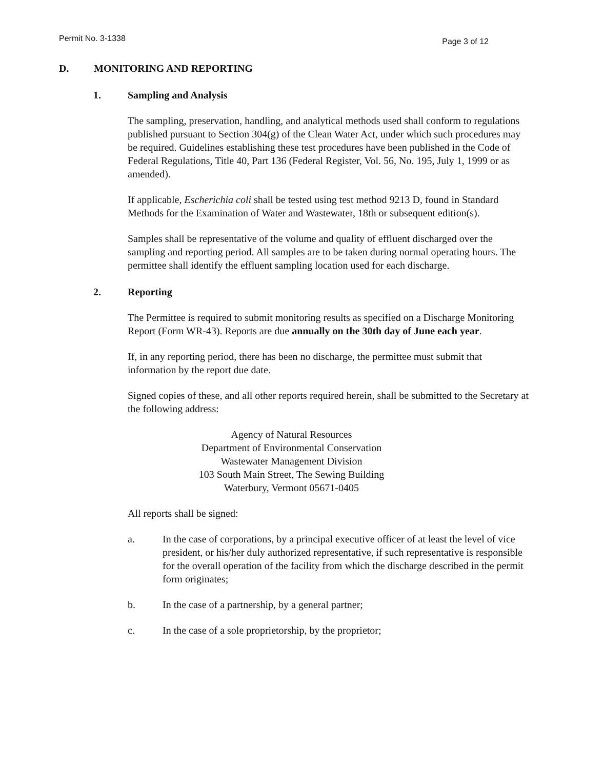Permit No. 3-1338 Page 3 of 12
D. MONITORING AND REPORTING
1. Sampling and Analysis
The sampling, preservation, handling, and analytical methods used shall conform to regulations published pursuant to Section 304(g) of the Clean Water Act, under which such procedures may be required. Guidelines establishing these test procedures have been published in the Code of Federal Regulations, Title 40, Part 136 (Federal Register, Vol. 56, No. 195, July 1, 1999 or as amended).
If applicable, Escherichia coli shall be tested using test method 9213 D, found in Standard Methods for the Examination of Water and Wastewater, 18th or subsequent edition(s).
Samples shall be representative of the volume and quality of effluent discharged over the sampling and reporting period. All samples are to be taken during normal operating hours. The permittee shall identify the effluent sampling location used for each discharge.
2. Reporting
The Permittee is required to submit monitoring results as specified on a Discharge Monitoring Report (Form WR-43). Reports are due annually on the 30th day of June each year.
If, in any reporting period, there has been no discharge, the permittee must submit that information by the report due date.
Signed copies of these, and all other reports required herein, shall be submitted to the Secretary at the following address:
Agency of Natural Resources
Department of Environmental Conservation
Wastewater Management Division
103 South Main Street, The Sewing Building
Waterbury, Vermont 05671-0405
All reports shall be signed:
a. In the case of corporations, by a principal executive officer of at least the level of vice president, or his/her duly authorized representative, if such representative is responsible for the overall operation of the facility from which the discharge described in the permit form originates;
b. In the case of a partnership, by a general partner;
c. In the case of a sole proprietorship, by the proprietor;